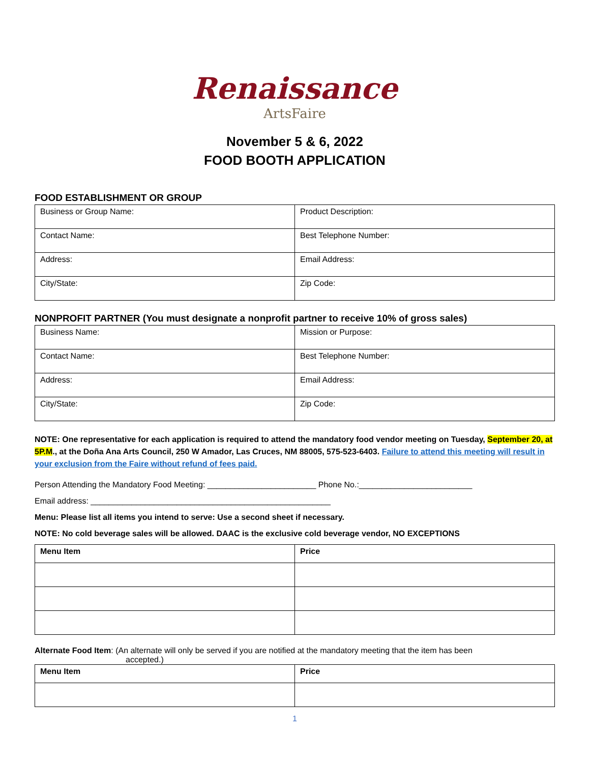Renaissance
ArtsFaire
November 5 & 6, 2022
FOOD BOOTH APPLICATION
FOOD ESTABLISHMENT OR GROUP
| Business or Group Name: | Product Description: |
| Contact Name: | Best Telephone Number: |
| Address: | Email Address: |
| City/State: | Zip Code: |
NONPROFIT PARTNER (You must designate a nonprofit partner to receive 10% of gross sales)
| Business Name: | Mission or Purpose: |
| Contact Name: | Best Telephone Number: |
| Address: | Email Address: |
| City/State: | Zip Code: |
NOTE: One representative for each application is required to attend the mandatory food vendor meeting on Tuesday, September 20, at 5P.M., at the Doña Ana Arts Council, 250 W Amador, Las Cruces, NM 88005, 575-523-6403. Failure to attend this meeting will result in your exclusion from the Faire without refund of fees paid.
Person Attending the Mandatory Food Meeting: ________________________ Phone No.:_________________________
Email address: _____________________________________________________
Menu: Please list all items you intend to serve: Use a second sheet if necessary.
NOTE: No cold beverage sales will be allowed. DAAC is the exclusive cold beverage vendor, NO EXCEPTIONS
| Menu Item | Price |
| --- | --- |
Alternate Food Item: (An alternate will only be served if you are notified at the mandatory meeting that the item has been
accepted.)
| Menu Item | Price |
| --- | --- |
1